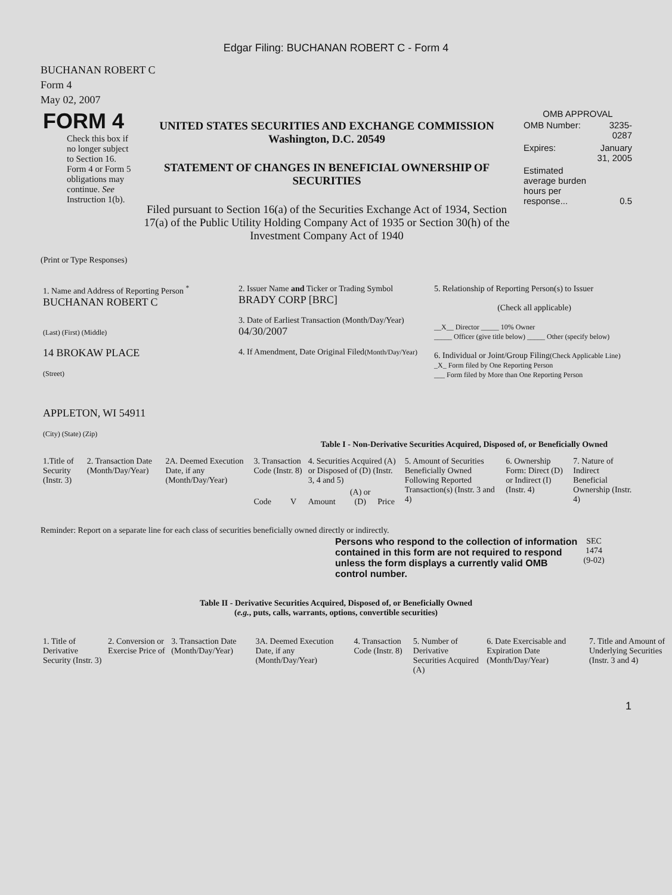Edgar Filing: BUCHANAN ROBERT C - Form 4
BUCHANAN ROBERT C
Form 4
May 02, 2007
| FORM 4 Check this box if no longer subject to Section 16. Form 4 or Form 5 obligations may continue. See Instruction 1(b). | UNITED STATES SECURITIES AND EXCHANGE COMMISSION Washington, D.C. 20549 STATEMENT OF CHANGES IN BENEFICIAL OWNERSHIP OF SECURITIES Filed pursuant to Section 16(a) of the Securities Exchange Act of 1934, Section 17(a) of the Public Utility Holding Company Act of 1935 or Section 30(h) of the Investment Company Act of 1940 | OMB APPROVAL / OMB Number: / 3235-0287 / / Expires: / January 31, 2005 / / Estimated average burden hours per response... / 0.5 / |
(Print or Type Responses)
| 1. Name and Address of Reporting Person <sup>*</sup> BUCHANAN ROBERT C (Last) (First) (Middle) 14 BROKAW PLACE (Street) APPLETON, WI 54911 (City) (State) (Zip) | 2. Issuer Name and Ticker or Trading Symbol BRADY CORP [BRC] 3. Date of Earliest Transaction (Month/Day/Year) 04/30/2007 4. If Amendment, Date Original Filed (Month/Day/Year) | 5. Relationship of Reporting Person(s) to Issuer (Check all applicable) __X__ Director _____ 10% Owner _____ Officer (give title below) _____ Other (specify below) 6. Individual or Joint/Group Filing (Check Applicable Line) _X_ Form filed by One Reporting Person ___ Form filed by More than One Reporting Person |
Table I - Non-Derivative Securities Acquired, Disposed of, or Beneficially Owned
| 1.Title of Security (Instr. 3) | 2. Transaction Date (Month/Day/Year) | 2A. Deemed Execution Date, if any (Month/Day/Year) | 3. Transaction Code (Instr. 8) | | 4. Securities Acquired (A) or Disposed of (D) (Instr. 3, 4 and 5) | | | 5. Amount of Securities Beneficially Owned Following Reported Transaction(s) (Instr. 3 and 4) | 6. Ownership Form: Direct (D) or Indirect (I) (Instr. 4) | 7. Nature of Indirect Beneficial Ownership (Instr. 4) |
| --- | --- | --- | --- | --- | --- | --- | --- | --- | --- | --- |
| | | | Code | V | Amount | (A) or (D) | Price | | | |
Reminder: Report on a separate line for each class of securities beneficially owned directly or indirectly.
| Persons who respond to the collection of information contained in this form are not required to respond unless the form displays a currently valid OMB control number. | SEC 1474 (9-02) |
Table II - Derivative Securities Acquired, Disposed of, or Beneficially Owned
(e.g., puts, calls, warrants, options, convertible securities)
| 1. Title of Derivative Security (Instr. 3) | 2. Conversion or Exercise Price of | 3. Transaction Date (Month/Day/Year) | 3A. Deemed Execution Date, if any (Month/Day/Year) | 4. Transaction Code (Instr. 8) | 5. Number of Derivative Securities Acquired (A) | 6. Date Exercisable and Expiration Date (Month/Day/Year) | 7. Title and Amount of Underlying Securities (Instr. 3 and 4) |
| --- | --- | --- | --- | --- | --- | --- | --- |
1